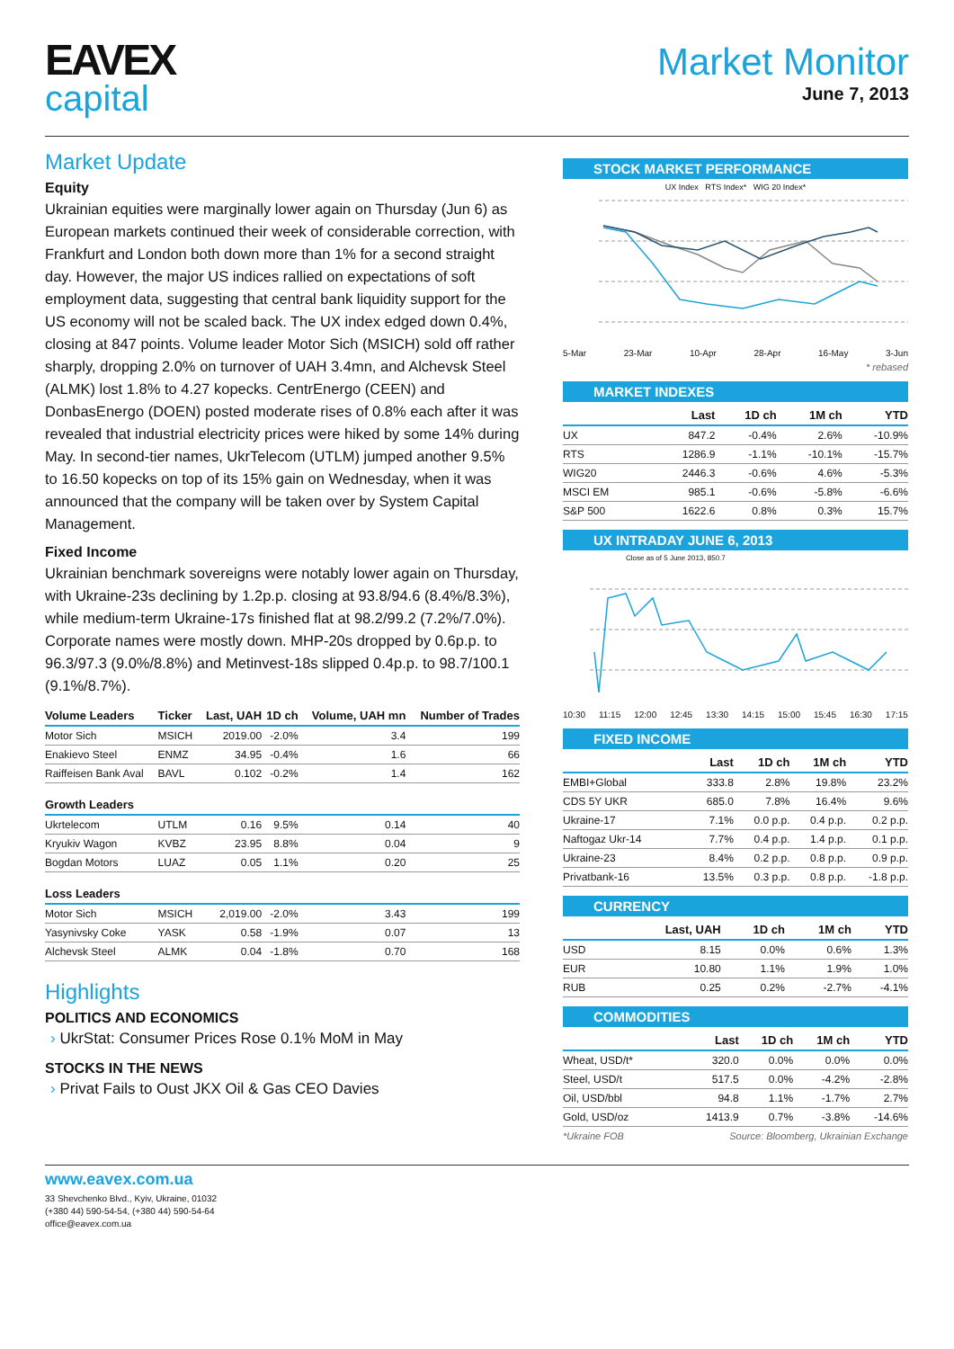EAVEX
capital
Market Monitor
June 7, 2013
Market Update
Equity
Ukrainian equities were marginally lower again on Thursday (Jun 6) as European markets continued their week of considerable correction, with Frankfurt and London both down more than 1% for a second straight day. However, the major US indices rallied on expectations of soft employment data, suggesting that central bank liquidity support for the US economy will not be scaled back. The UX index edged down 0.4%, closing at 847 points. Volume leader Motor Sich (MSICH) sold off rather sharply, dropping 2.0% on turnover of UAH 3.4mn, and Alchevsk Steel (ALMK) lost 1.8% to 4.27 kopecks. CentrEnergo (CEEN) and DonbasEnergo (DOEN) posted moderate rises of 0.8% each after it was revealed that industrial electricity prices were hiked by some 14% during May. In second-tier names, UkrTelecom (UTLM) jumped another 9.5% to 16.50 kopecks on top of its 15% gain on Wednesday, when it was announced that the company will be taken over by System Capital Management.
Fixed Income
Ukrainian benchmark sovereigns were notably lower again on Thursday, with Ukraine-23s declining by 1.2p.p. closing at 93.8/94.6 (8.4%/8.3%), while medium-term Ukraine-17s finished flat at 98.2/99.2 (7.2%/7.0%). Corporate names were mostly down. MHP-20s dropped by 0.6p.p. to 96.3/97.3 (9.0%/8.8%) and Metinvest-18s slipped 0.4p.p. to 98.7/100.1 (9.1%/8.7%).
| Volume Leaders | Ticker | Last, UAH | 1D ch | Volume, UAH mn | Number of Trades |
| --- | --- | --- | --- | --- | --- |
| Motor Sich | MSICH | 2019.00 | -2.0% | 3.4 | 199 |
| Enakievo Steel | ENMZ | 34.95 | -0.4% | 1.6 | 66 |
| Raiffeisen Bank Aval | BAVL | 0.102 | -0.2% | 1.4 | 162 |
| Growth Leaders | | | | | |
| Ukrtelecom | UTLM | 0.16 | 9.5% | 0.14 | 40 |
| Kryukiv Wagon | KVBZ | 23.95 | 8.8% | 0.04 | 9 |
| Bogdan Motors | LUAZ | 0.05 | 1.1% | 0.20 | 25 |
| Loss Leaders | | | | | |
| Motor Sich | MSICH | 2,019.00 | -2.0% | 3.43 | 199 |
| Yasynivsky Coke | YASK | 0.58 | -1.9% | 0.07 | 13 |
| Alchevsk Steel | ALMK | 0.04 | -1.8% | 0.70 | 168 |
Highlights
POLITICS AND ECONOMICS
› UkrStat: Consumer Prices Rose 0.1% MoM in May
STOCKS IN THE NEWS
› Privat Fails to Oust JKX Oil & Gas CEO Davies
STOCK MARKET PERFORMANCE
UX Index RTS Index* WIG 20 Index*
5-Mar 23-Mar 10-Apr 28-Apr 16-May 3-Jun
* rebased
MARKET INDEXES
| | Last | 1D ch | 1M ch | YTD |
| --- | --- | --- | --- | --- |
| UX | 847.2 | -0.4% | 2.6% | -10.9% |
| RTS | 1286.9 | -1.1% | -10.1% | -15.7% |
| WIG20 | 2446.3 | -0.6% | 4.6% | -5.3% |
| MSCI EM | 985.1 | -0.6% | -5.8% | -6.6% |
| S&P 500 | 1622.6 | 0.8% | 0.3% | 15.7% |
UX INTRADAY JUNE 6, 2013
Close as of 5 June 2013, 850.7
10:30 11:15 12:00 12:45 13:30 14:15 15:00 15:45 16:30 17:15
FIXED INCOME
| | Last | 1D ch | 1M ch | YTD |
| --- | --- | --- | --- | --- |
| EMBI+Global | 333.8 | 2.8% | 19.8% | 23.2% |
| CDS 5Y UKR | 685.0 | 7.8% | 16.4% | 9.6% |
| Ukraine-17 | 7.1% | 0.0 p.p. | 0.4 p.p. | 0.2 p.p. |
| Naftogaz Ukr-14 | 7.7% | 0.4 p.p. | 1.4 p.p. | 0.1 p.p. |
| Ukraine-23 | 8.4% | 0.2 p.p. | 0.8 p.p. | 0.9 p.p. |
| Privatbank-16 | 13.5% | 0.3 p.p. | 0.8 p.p. | -1.8 p.p. |
CURRENCY
| | Last, UAH | 1D ch | 1M ch | YTD |
| --- | --- | --- | --- | --- |
| USD | 8.15 | 0.0% | 0.6% | 1.3% |
| EUR | 10.80 | 1.1% | 1.9% | 1.0% |
| RUB | 0.25 | 0.2% | -2.7% | -4.1% |
COMMODITIES
| | Last | 1D ch | 1M ch | YTD |
| --- | --- | --- | --- | --- |
| Wheat, USD/t* | 320.0 | 0.0% | 0.0% | 0.0% |
| Steel, USD/t | 517.5 | 0.0% | -4.2% | -2.8% |
| Oil, USD/bbl | 94.8 | 1.1% | -1.7% | 2.7% |
| Gold, USD/oz | 1413.9 | 0.7% | -3.8% | -14.6% |
*Ukraine FOB Source: Bloomberg, Ukrainian Exchange
www.eavex.com.ua
33 Shevchenko Blvd., Kyiv, Ukraine, 01032
(+380 44) 590-54-54, (+380 44) 590-54-64
office@eavex.com.ua